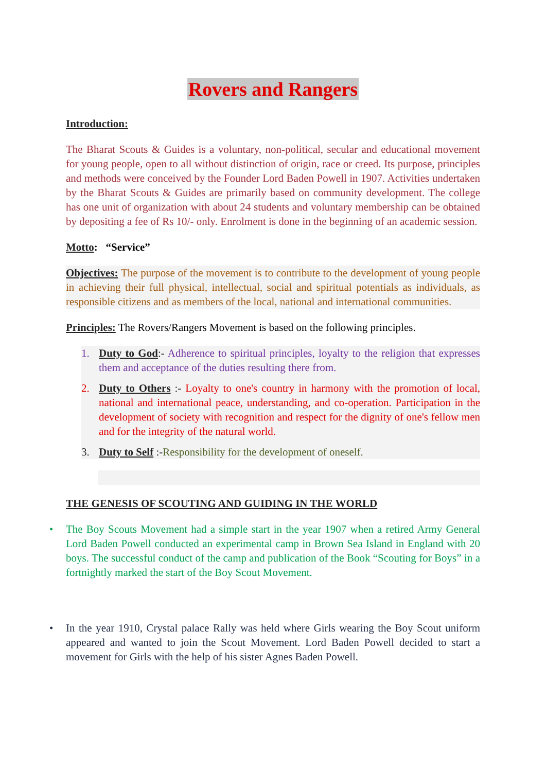Rovers and Rangers
Introduction:
The Bharat Scouts & Guides is a voluntary, non-political, secular and educational movement for young people, open to all without distinction of origin, race or creed. Its purpose, principles and methods were conceived by the Founder Lord Baden Powell in 1907. Activities undertaken by the Bharat Scouts & Guides are primarily based on community development. The college has one unit of organization with about 24 students and voluntary membership can be obtained by depositing a fee of Rs 10/- only. Enrolment is done in the beginning of an academic session.
Motto: “Service”
Objectives: The purpose of the movement is to contribute to the development of young people in achieving their full physical, intellectual, social and spiritual potentials as individuals, as responsible citizens and as members of the local, national and international communities.
Principles: The Rovers/Rangers Movement is based on the following principles.
1. Duty to God:- Adherence to spiritual principles, loyalty to the religion that expresses them and acceptance of the duties resulting there from.
2. Duty to Others :- Loyalty to one's country in harmony with the promotion of local, national and international peace, understanding, and co-operation. Participation in the development of society with recognition and respect for the dignity of one's fellow men and for the integrity of the natural world.
3. Duty to Self :-Responsibility for the development of oneself.
THE GENESIS OF SCOUTING AND GUIDING IN THE WORLD
• The Boy Scouts Movement had a simple start in the year 1907 when a retired Army General Lord Baden Powell conducted an experimental camp in Brown Sea Island in England with 20 boys. The successful conduct of the camp and publication of the Book “Scouting for Boys” in a fortnightly marked the start of the Boy Scout Movement.
• In the year 1910, Crystal palace Rally was held where Girls wearing the Boy Scout uniform appeared and wanted to join the Scout Movement. Lord Baden Powell decided to start a movement for Girls with the help of his sister Agnes Baden Powell.